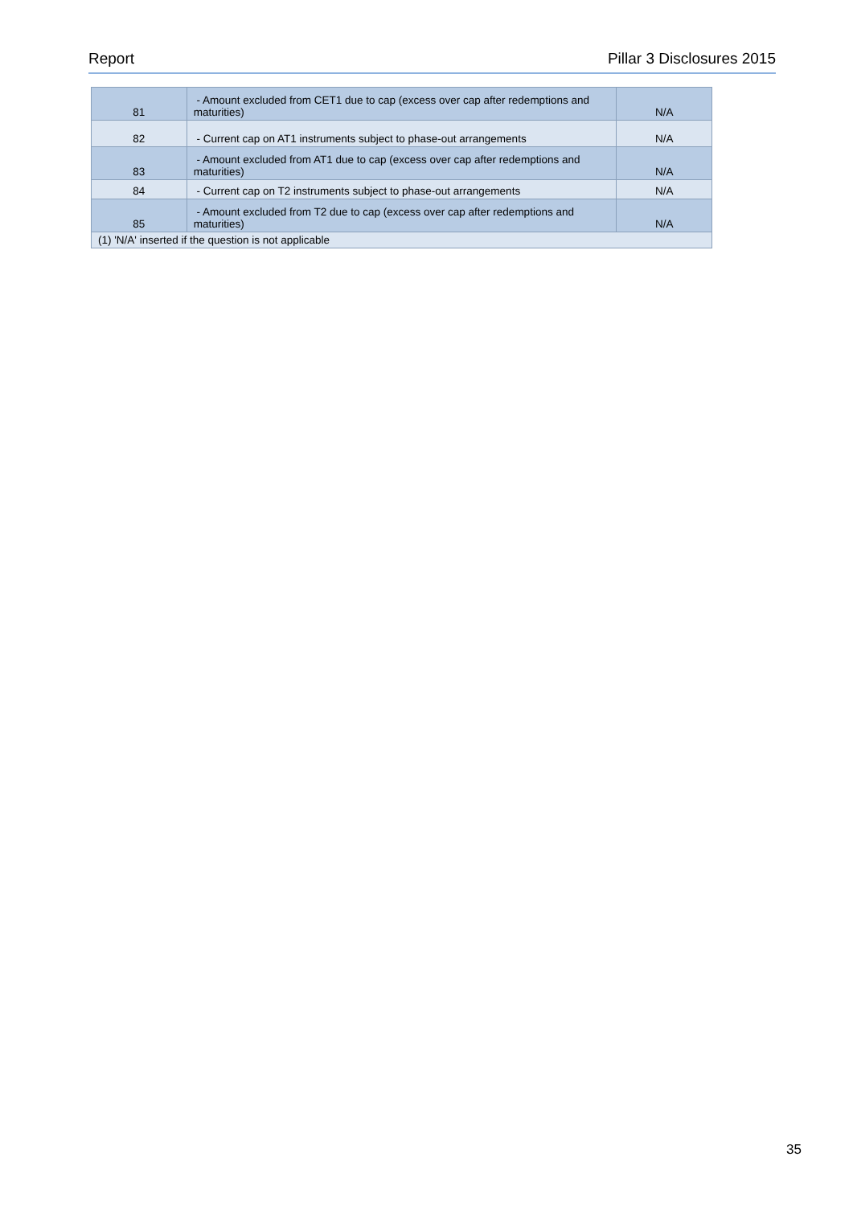Report Pillar 3 Disclosures 2015
| 81 | - Amount excluded from CET1 due to cap (excess over cap after redemptions and maturities) | N/A |
| 82 | - Current cap on AT1 instruments subject to phase-out arrangements | N/A |
| 83 | - Amount excluded from AT1 due to cap (excess over cap after redemptions and maturities) | N/A |
| 84 | - Current cap on T2 instruments subject to phase-out arrangements | N/A |
| 85 | - Amount excluded from T2 due to cap (excess over cap after redemptions and maturities) | N/A |
| (1) 'N/A' inserted if the question is not applicable | | |
35